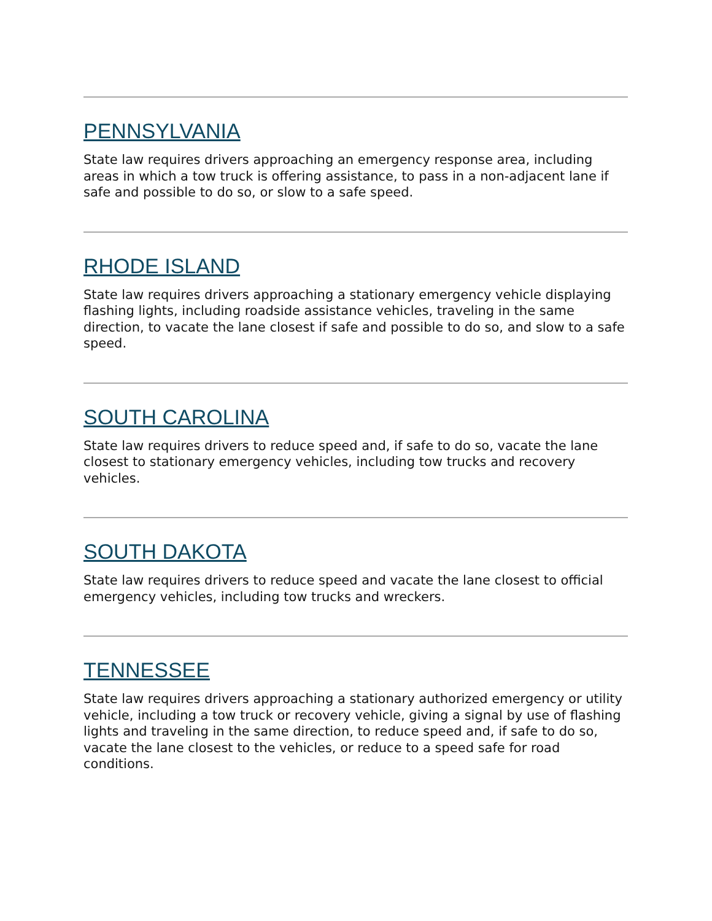PENNSYLVANIA
State law requires drivers approaching an emergency response area, including areas in which a tow truck is offering assistance, to pass in a non-adjacent lane if safe and possible to do so, or slow to a safe speed.
RHODE ISLAND
State law requires drivers approaching a stationary emergency vehicle displaying flashing lights, including roadside assistance vehicles, traveling in the same direction, to vacate the lane closest if safe and possible to do so, and slow to a safe speed.
SOUTH CAROLINA
State law requires drivers to reduce speed and, if safe to do so, vacate the lane closest to stationary emergency vehicles, including tow trucks and recovery vehicles.
SOUTH DAKOTA
State law requires drivers to reduce speed and vacate the lane closest to official emergency vehicles, including tow trucks and wreckers.
TENNESSEE
State law requires drivers approaching a stationary authorized emergency or utility vehicle, including a tow truck or recovery vehicle, giving a signal by use of flashing lights and traveling in the same direction, to reduce speed and, if safe to do so, vacate the lane closest to the vehicles, or reduce to a speed safe for road conditions.